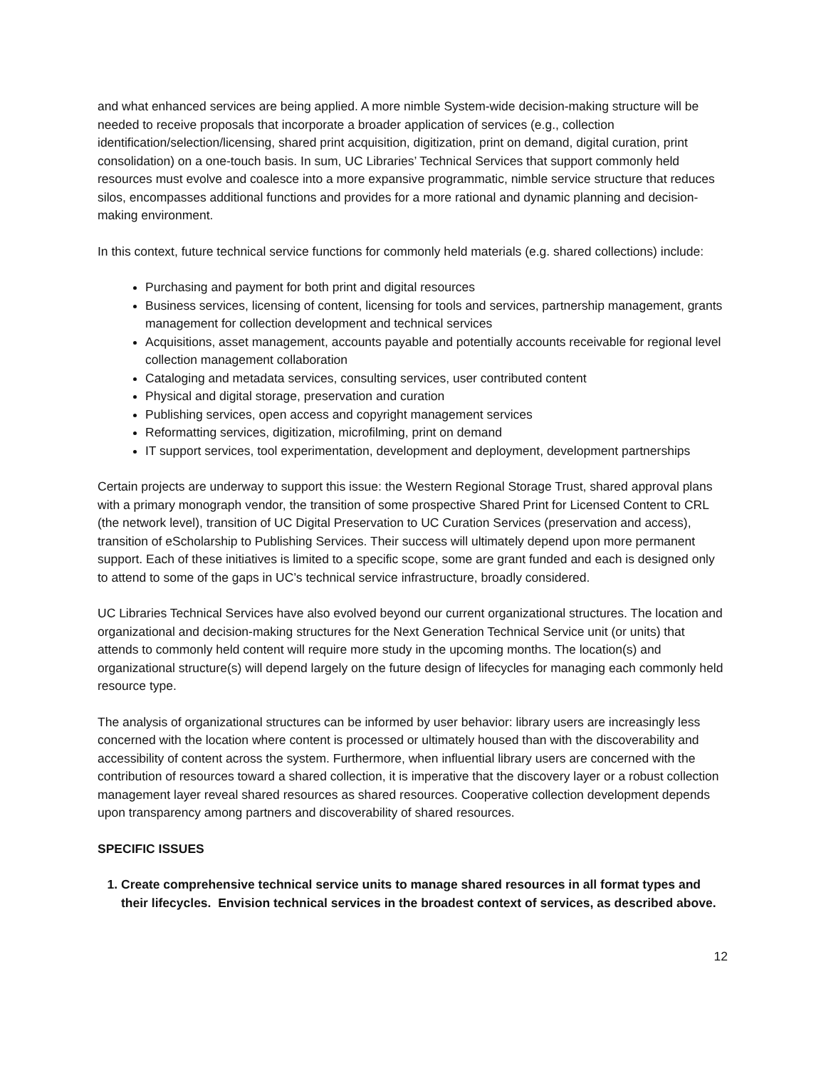and what enhanced services are being applied. A more nimble System-wide decision-making structure will be needed to receive proposals that incorporate a broader application of services (e.g., collection identification/selection/licensing, shared print acquisition, digitization, print on demand, digital curation, print consolidation) on a one-touch basis. In sum, UC Libraries’ Technical Services that support commonly held resources must evolve and coalesce into a more expansive programmatic, nimble service structure that reduces silos, encompasses additional functions and provides for a more rational and dynamic planning and decision-making environment.
In this context, future technical service functions for commonly held materials (e.g. shared collections) include:
Purchasing and payment for both print and digital resources
Business services, licensing of content, licensing for tools and services, partnership management, grants management for collection development and technical services
Acquisitions, asset management, accounts payable and potentially accounts receivable for regional level collection management collaboration
Cataloging and metadata services, consulting services, user contributed content
Physical and digital storage, preservation and curation
Publishing services, open access and copyright management services
Reformatting services, digitization, microfilming, print on demand
IT support services, tool experimentation, development and deployment, development partnerships
Certain projects are underway to support this issue: the Western Regional Storage Trust, shared approval plans with a primary monograph vendor, the transition of some prospective Shared Print for Licensed Content to CRL (the network level), transition of UC Digital Preservation to UC Curation Services (preservation and access), transition of eScholarship to Publishing Services. Their success will ultimately depend upon more permanent support. Each of these initiatives is limited to a specific scope, some are grant funded and each is designed only to attend to some of the gaps in UC’s technical service infrastructure, broadly considered.
UC Libraries Technical Services have also evolved beyond our current organizational structures. The location and organizational and decision-making structures for the Next Generation Technical Service unit (or units) that attends to commonly held content will require more study in the upcoming months. The location(s) and organizational structure(s) will depend largely on the future design of lifecycles for managing each commonly held resource type.
The analysis of organizational structures can be informed by user behavior: library users are increasingly less concerned with the location where content is processed or ultimately housed than with the discoverability and accessibility of content across the system. Furthermore, when influential library users are concerned with the contribution of resources toward a shared collection, it is imperative that the discovery layer or a robust collection management layer reveal shared resources as shared resources. Cooperative collection development depends upon transparency among partners and discoverability of shared resources.
SPECIFIC ISSUES
1. Create comprehensive technical service units to manage shared resources in all format types and their lifecycles. Envision technical services in the broadest context of services, as described above.
12